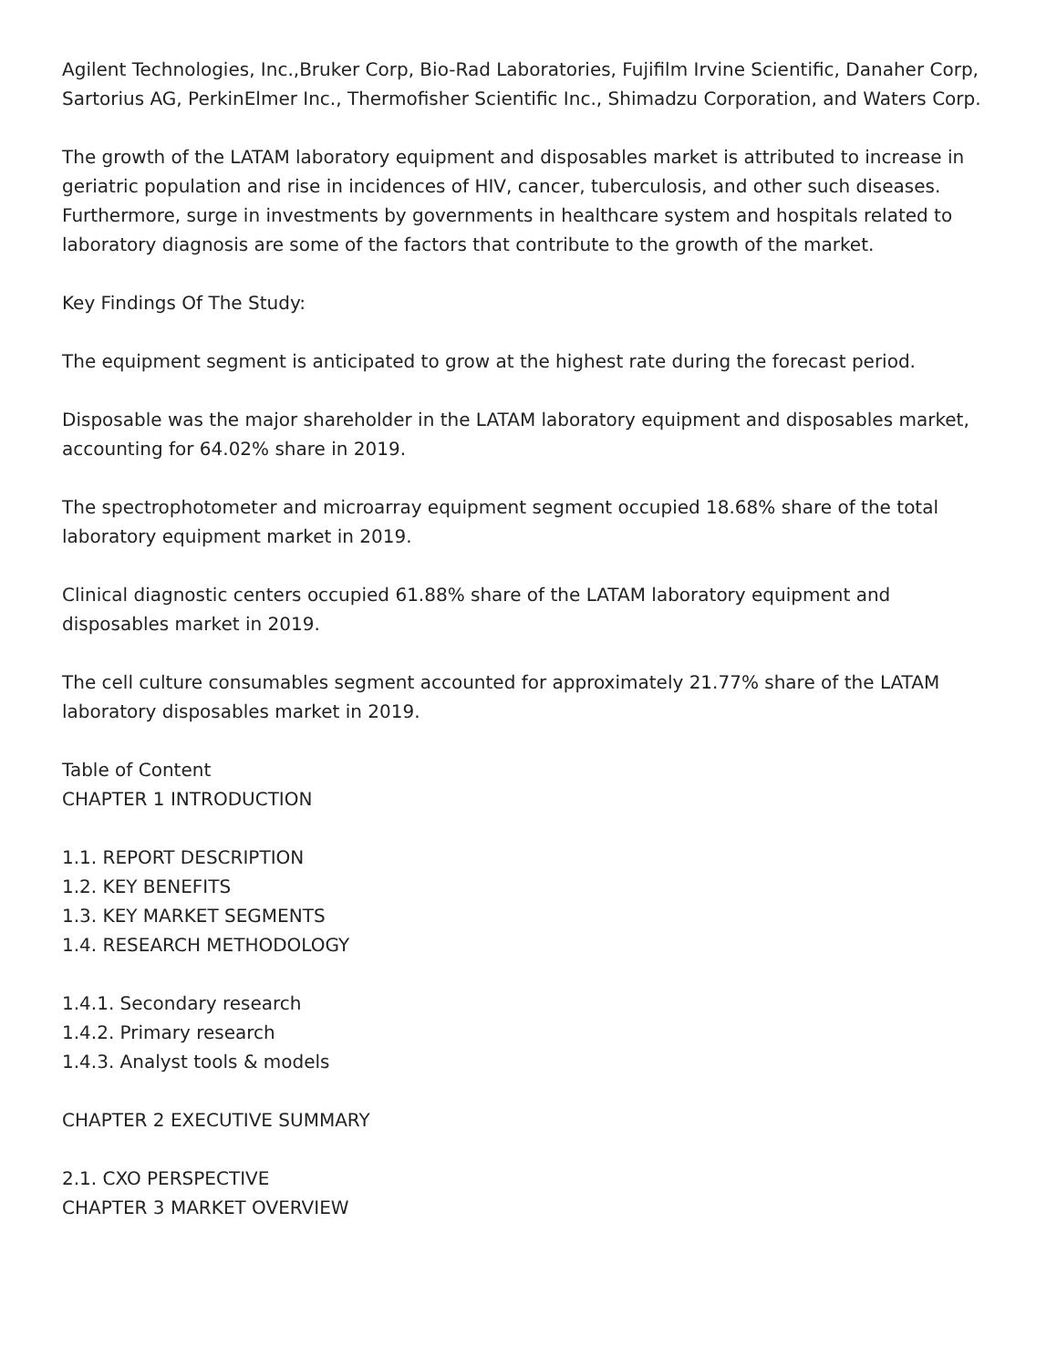Agilent Technologies, Inc.,Bruker Corp, Bio-Rad Laboratories, Fujifilm Irvine Scientific, Danaher Corp, Sartorius AG, PerkinElmer Inc., Thermofisher Scientific Inc., Shimadzu Corporation, and Waters Corp.
The growth of the LATAM laboratory equipment and disposables market is attributed to increase in geriatric population and rise in incidences of HIV, cancer, tuberculosis, and other such diseases. Furthermore, surge in investments by governments in healthcare system and hospitals related to laboratory diagnosis are some of the factors that contribute to the growth of the market.
Key Findings Of The Study:
The equipment segment is anticipated to grow at the highest rate during the forecast period.
Disposable was the major shareholder in the LATAM laboratory equipment and disposables market, accounting for 64.02% share in 2019.
The spectrophotometer and microarray equipment segment occupied 18.68% share of the total laboratory equipment market in 2019.
Clinical diagnostic centers occupied 61.88% share of the LATAM laboratory equipment and disposables market in 2019.
The cell culture consumables segment accounted for approximately 21.77% share of the LATAM laboratory disposables market in 2019.
Table of Content
CHAPTER 1 INTRODUCTION
1.1. REPORT DESCRIPTION
1.2. KEY BENEFITS
1.3. KEY MARKET SEGMENTS
1.4. RESEARCH METHODOLOGY
1.4.1. Secondary research
1.4.2. Primary research
1.4.3. Analyst tools & models
CHAPTER 2 EXECUTIVE SUMMARY
2.1. CXO PERSPECTIVE
CHAPTER 3 MARKET OVERVIEW